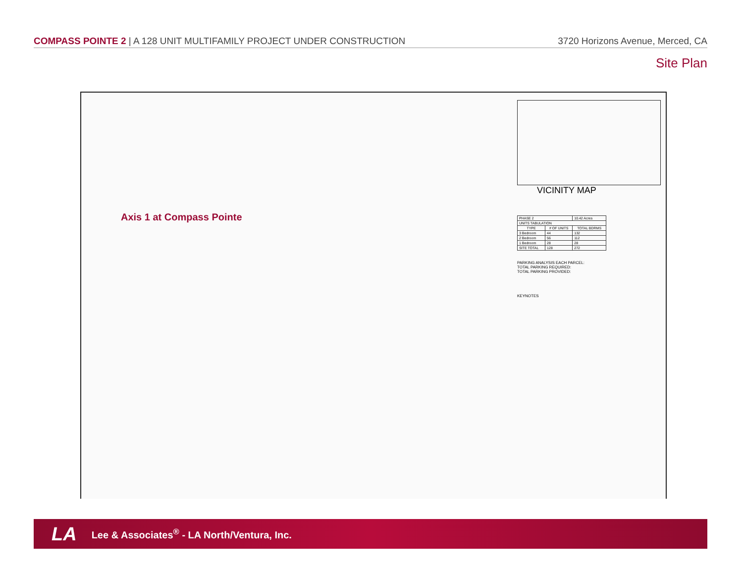COMPASS POINTE 2 | A 128 UNIT MULTIFAMILY PROJECT UNDER CONSTRUCTION 3720 Horizons Avenue, Merced, CA
Site Plan
Axis 1 at Compass Pointe
VICINITY MAP
| PHASE 2 | | 10.42 Acres |
| UNITS TABULATION | | |
| TYPE | # OF UNITS | TOTAL BDRMS |
| 3 Bedroom | 44 | 132 |
| 2 Bedroom | 56 | 112 |
| 1 Bedroom | 28 | 28 |
| SITE TOTAL | 128 | 272 |
PARKING ANALYSIS EACH PARCEL:
TOTAL PARKING REQUIRED:
TOTAL PARKING PROVIDED:
KEYNOTES
LA Lee & Associates<sup>®</sup> - LA North/Ventura, Inc.